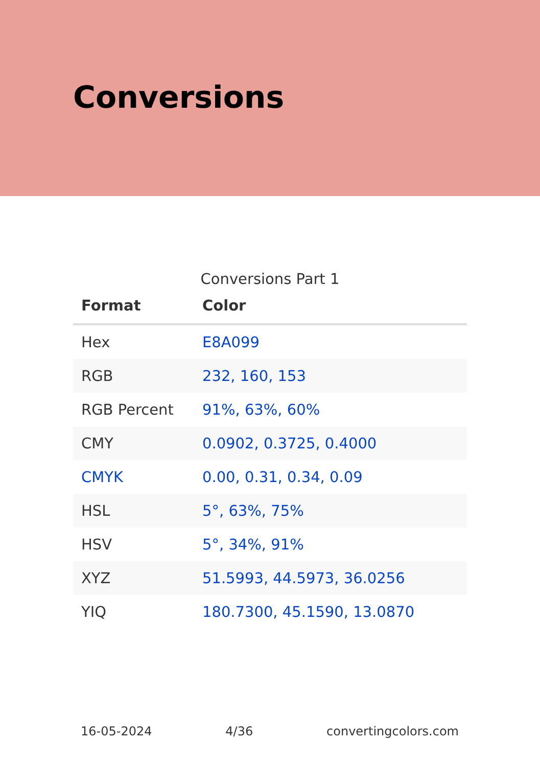Conversions
Conversions Part 1
| Format | Color |
| --- | --- |
| Hex | E8A099 |
| RGB | 232, 160, 153 |
| RGB Percent | 91%, 63%, 60% |
| CMY | 0.0902, 0.3725, 0.4000 |
| CMYK | 0.00, 0.31, 0.34, 0.09 |
| HSL | 5°, 63%, 75% |
| HSV | 5°, 34%, 91% |
| XYZ | 51.5993, 44.5973, 36.0256 |
| YIQ | 180.7300, 45.1590, 13.0870 |
16-05-2024 4/36 convertingcolors.com